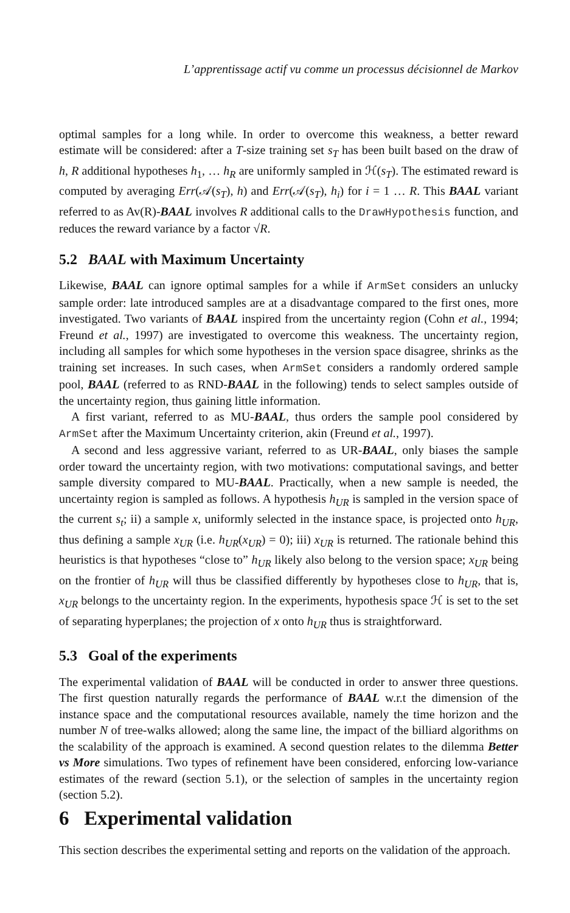L’apprentissage actif vu comme un processus décisionnel de Markov
optimal samples for a long while. In order to overcome this weakness, a better reward estimate will be considered: after a T-size training set s<sub>T</sub> has been built based on the draw of h, R additional hypotheses h<sub>1</sub>, … h<sub>R</sub> are uniformly sampled in ℋ(s<sub>T</sub>). The estimated reward is computed by averaging Err(𝒜(s<sub>T</sub>), h) and Err(𝒜(s<sub>T</sub>), h<sub>i</sub>) for i = 1 … R. This BAAL variant referred to as Av(R)-BAAL involves R additional calls to the DrawHypothesis function, and reduces the reward variance by a factor √R.
5.2 BAAL with Maximum Uncertainty
Likewise, BAAL can ignore optimal samples for a while if ArmSet considers an unlucky sample order: late introduced samples are at a disadvantage compared to the first ones, more investigated. Two variants of BAAL inspired from the uncertainty region (Cohn et al., 1994; Freund et al., 1997) are investigated to overcome this weakness. The uncertainty region, including all samples for which some hypotheses in the version space disagree, shrinks as the training set increases. In such cases, when ArmSet considers a randomly ordered sample pool, BAAL (referred to as RND-BAAL in the following) tends to select samples outside of the uncertainty region, thus gaining little information.
A first variant, referred to as MU-BAAL, thus orders the sample pool considered by ArmSet after the Maximum Uncertainty criterion, akin (Freund et al., 1997).
A second and less aggressive variant, referred to as UR-BAAL, only biases the sample order toward the uncertainty region, with two motivations: computational savings, and better sample diversity compared to MU-BAAL. Practically, when a new sample is needed, the uncertainty region is sampled as follows. A hypothesis h<sub>UR</sub> is sampled in the version space of the current s<sub>t</sub>; ii) a sample x, uniformly selected in the instance space, is projected onto h<sub>UR</sub>, thus defining a sample x<sub>UR</sub> (i.e. h<sub>UR</sub>(x<sub>UR</sub>) = 0); iii) x<sub>UR</sub> is returned. The rationale behind this heuristics is that hypotheses “close to” h<sub>UR</sub> likely also belong to the version space; x<sub>UR</sub> being on the frontier of h<sub>UR</sub> will thus be classified differently by hypotheses close to h<sub>UR</sub>, that is, x<sub>UR</sub> belongs to the uncertainty region. In the experiments, hypothesis space ℋ is set to the set of separating hyperplanes; the projection of x onto h<sub>UR</sub> thus is straightforward.
5.3 Goal of the experiments
The experimental validation of BAAL will be conducted in order to answer three questions. The first question naturally regards the performance of BAAL w.r.t the dimension of the instance space and the computational resources available, namely the time horizon and the number N of tree-walks allowed; along the same line, the impact of the billiard algorithms on the scalability of the approach is examined. A second question relates to the dilemma Better vs More simulations. Two types of refinement have been considered, enforcing low-variance estimates of the reward (section 5.1), or the selection of samples in the uncertainty region (section 5.2).
6 Experimental validation
This section describes the experimental setting and reports on the validation of the approach.